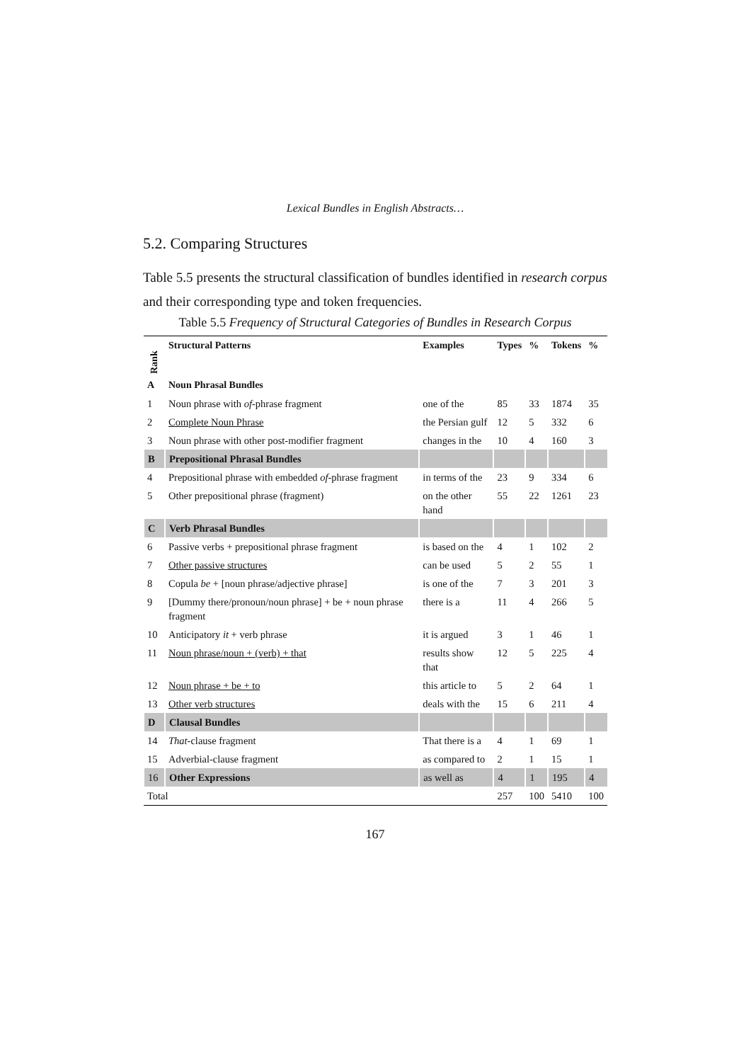Lexical Bundles in English Abstracts…
5.2. Comparing Structures
Table 5.5 presents the structural classification of bundles identified in research corpus and their corresponding type and token frequencies.
Table 5.5 Frequency of Structural Categories of Bundles in Research Corpus
| Rank | Structural Patterns | Examples | Types | % | Tokens | % |
| --- | --- | --- | --- | --- | --- | --- |
| A | Noun Phrasal Bundles | | | | | |
| 1 | Noun phrase with of -phrase fragment | one of the | 85 | 33 | 1874 | 35 |
| 2 | Complete Noun Phrase | the Persian gulf | 12 | 5 | 332 | 6 |
| 3 | Noun phrase with other post-modifier fragment | changes in the | 10 | 4 | 160 | 3 |
| B | Prepositional Phrasal Bundles | | | | | |
| 4 | Prepositional phrase with embedded of -phrase fragment | in terms of the | 23 | 9 | 334 | 6 |
| 5 | Other prepositional phrase (fragment) | on the other hand | 55 | 22 | 1261 | 23 |
| C | Verb Phrasal Bundles | | | | | |
| 6 | Passive verbs + prepositional phrase fragment | is based on the | 4 | 1 | 102 | 2 |
| 7 | Other passive structures | can be used | 5 | 2 | 55 | 1 |
| 8 | Copula be + [noun phrase/adjective phrase] | is one of the | 7 | 3 | 201 | 3 |
| 9 | [Dummy there/pronoun/noun phrase] + be + noun phrase fragment | there is a | 11 | 4 | 266 | 5 |
| 10 | Anticipatory it + verb phrase | it is argued | 3 | 1 | 46 | 1 |
| 11 | Noun phrase/noun + (verb) + that | results show that | 12 | 5 | 225 | 4 |
| 12 | Noun phrase + be + to | this article to | 5 | 2 | 64 | 1 |
| 13 | Other verb structures | deals with the | 15 | 6 | 211 | 4 |
| D | Clausal Bundles | | | | | |
| 14 | That -clause fragment | That there is a | 4 | 1 | 69 | 1 |
| 15 | Adverbial-clause fragment | as compared to | 2 | 1 | 15 | 1 |
| 16 | Other Expressions | as well as | 4 | 1 | 195 | 4 |
| Total | | | 257 | 100 | 5410 | 100 |
167